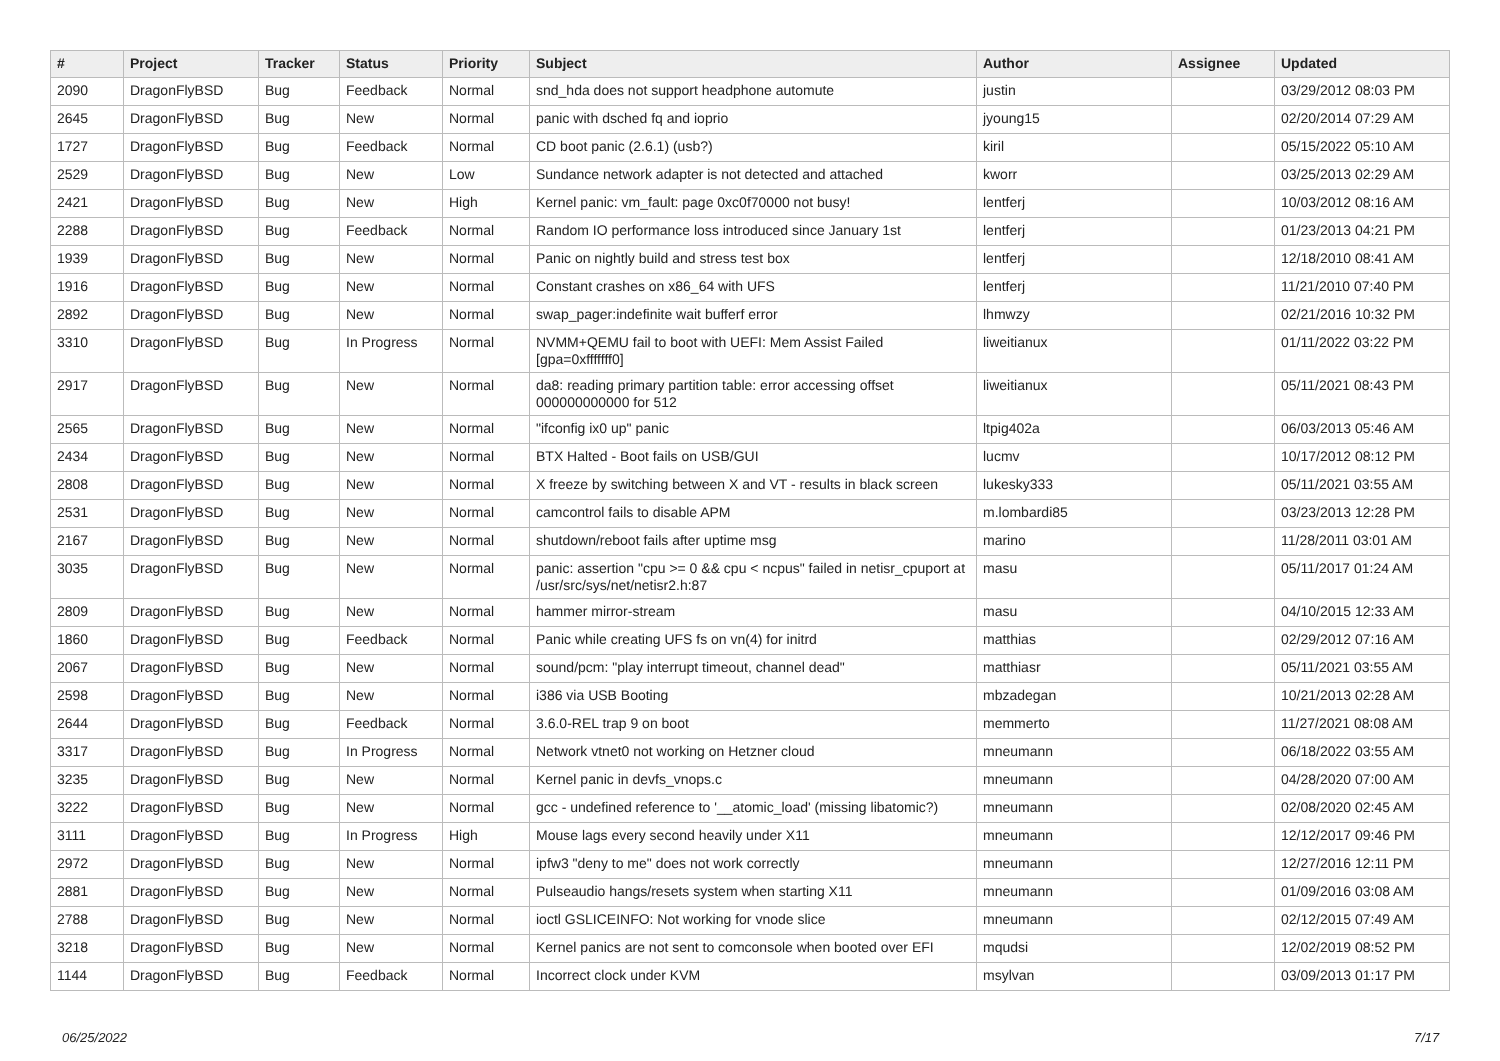| # | Project | Tracker | Status | Priority | Subject | Author | Assignee | Updated |
| --- | --- | --- | --- | --- | --- | --- | --- | --- |
| 2090 | DragonFlyBSD | Bug | Feedback | Normal | snd_hda does not support headphone automute | justin | | 03/29/2012 08:03 PM |
| 2645 | DragonFlyBSD | Bug | New | Normal | panic with dsched fq and ioprio | jyoung15 | | 02/20/2014 07:29 AM |
| 1727 | DragonFlyBSD | Bug | Feedback | Normal | CD boot panic (2.6.1) (usb?) | kiril | | 05/15/2022 05:10 AM |
| 2529 | DragonFlyBSD | Bug | New | Low | Sundance network adapter is not detected and attached | kworr | | 03/25/2013 02:29 AM |
| 2421 | DragonFlyBSD | Bug | New | High | Kernel panic: vm_fault: page 0xc0f70000 not busy! | lentferj | | 10/03/2012 08:16 AM |
| 2288 | DragonFlyBSD | Bug | Feedback | Normal | Random IO performance loss introduced since January 1st | lentferj | | 01/23/2013 04:21 PM |
| 1939 | DragonFlyBSD | Bug | New | Normal | Panic on nightly build and stress test box | lentferj | | 12/18/2010 08:41 AM |
| 1916 | DragonFlyBSD | Bug | New | Normal | Constant crashes on x86_64 with UFS | lentferj | | 11/21/2010 07:40 PM |
| 2892 | DragonFlyBSD | Bug | New | Normal | swap_pager:indefinite wait bufferf error | lhmwzy | | 02/21/2016 10:32 PM |
| 3310 | DragonFlyBSD | Bug | In Progress | Normal | NVMM+QEMU fail to boot with UEFI: Mem Assist Failed [gpa=0xfffffff0] | liweitianux | | 01/11/2022 03:22 PM |
| 2917 | DragonFlyBSD | Bug | New | Normal | da8: reading primary partition table: error accessing offset 000000000000 for 512 | liweitianux | | 05/11/2021 08:43 PM |
| 2565 | DragonFlyBSD | Bug | New | Normal | "ifconfig ix0 up" panic | ltpig402a | | 06/03/2013 05:46 AM |
| 2434 | DragonFlyBSD | Bug | New | Normal | BTX Halted - Boot fails on USB/GUI | lucmv | | 10/17/2012 08:12 PM |
| 2808 | DragonFlyBSD | Bug | New | Normal | X freeze by switching between X and VT - results in black screen | lukesky333 | | 05/11/2021 03:55 AM |
| 2531 | DragonFlyBSD | Bug | New | Normal | camcontrol fails to disable APM | m.lombardi85 | | 03/23/2013 12:28 PM |
| 2167 | DragonFlyBSD | Bug | New | Normal | shutdown/reboot fails after uptime msg | marino | | 11/28/2011 03:01 AM |
| 3035 | DragonFlyBSD | Bug | New | Normal | panic: assertion "cpu >= 0 && cpu < ncpus" failed in netisr_cpuport at /usr/src/sys/net/netisr2.h:87 | masu | | 05/11/2017 01:24 AM |
| 2809 | DragonFlyBSD | Bug | New | Normal | hammer mirror-stream | masu | | 04/10/2015 12:33 AM |
| 1860 | DragonFlyBSD | Bug | Feedback | Normal | Panic while creating UFS fs on vn(4) for initrd | matthias | | 02/29/2012 07:16 AM |
| 2067 | DragonFlyBSD | Bug | New | Normal | sound/pcm: "play interrupt timeout, channel dead" | matthiasr | | 05/11/2021 03:55 AM |
| 2598 | DragonFlyBSD | Bug | New | Normal | i386 via USB Booting | mbzadegan | | 10/21/2013 02:28 AM |
| 2644 | DragonFlyBSD | Bug | Feedback | Normal | 3.6.0-REL trap 9 on boot | memmerto | | 11/27/2021 08:08 AM |
| 3317 | DragonFlyBSD | Bug | In Progress | Normal | Network vtnet0 not working on Hetzner cloud | mneumann | | 06/18/2022 03:55 AM |
| 3235 | DragonFlyBSD | Bug | New | Normal | Kernel panic in devfs_vnops.c | mneumann | | 04/28/2020 07:00 AM |
| 3222 | DragonFlyBSD | Bug | New | Normal | gcc - undefined reference to '__atomic_load' (missing libatomic?) | mneumann | | 02/08/2020 02:45 AM |
| 3111 | DragonFlyBSD | Bug | In Progress | High | Mouse lags every second heavily under X11 | mneumann | | 12/12/2017 09:46 PM |
| 2972 | DragonFlyBSD | Bug | New | Normal | ipfw3 "deny to me" does not work correctly | mneumann | | 12/27/2016 12:11 PM |
| 2881 | DragonFlyBSD | Bug | New | Normal | Pulseaudio hangs/resets system when starting X11 | mneumann | | 01/09/2016 03:08 AM |
| 2788 | DragonFlyBSD | Bug | New | Normal | ioctl GSLICEINFO: Not working for vnode slice | mneumann | | 02/12/2015 07:49 AM |
| 3218 | DragonFlyBSD | Bug | New | Normal | Kernel panics are not sent to comconsole when booted over EFI | mqudsi | | 12/02/2019 08:52 PM |
| 1144 | DragonFlyBSD | Bug | Feedback | Normal | Incorrect clock under KVM | msylvan | | 03/09/2013 01:17 PM |
06/25/2022 7/17